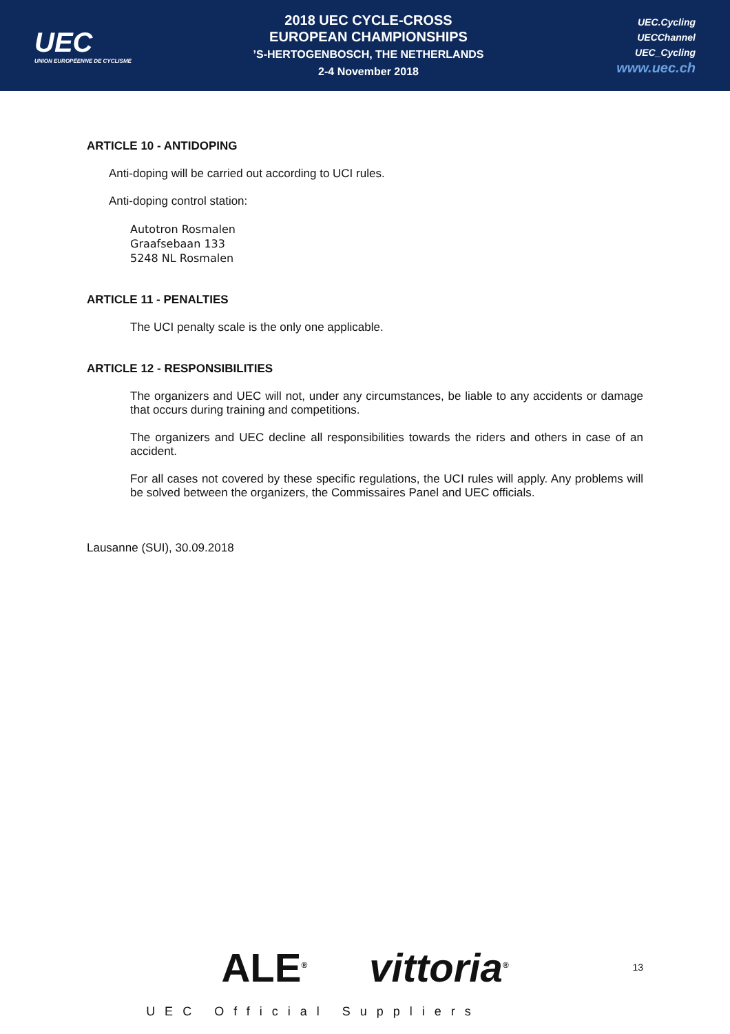UEC
UNION EUROPÉENNE DE CYCLISME
2018 UEC CYCLE-CROSS
EUROPEAN CHAMPIONSHIPS
’S-HERTOGENBOSCH, THE NETHERLANDS
2-4 November 2018
UEC.Cycling
UECChannel
UEC_Cycling
www.uec.ch
ARTICLE 10 - ANTIDOPING
Anti-doping will be carried out according to UCI rules.
Anti-doping control station:
Autotron Rosmalen
Graafsebaan 133
5248 NL Rosmalen
ARTICLE 11 - PENALTIES
The UCI penalty scale is the only one applicable.
ARTICLE 12 - RESPONSIBILITIES
The organizers and UEC will not, under any circumstances, be liable to any accidents or damage that occurs during training and competitions.
The organizers and UEC decline all responsibilities towards the riders and others in case of an accident.
For all cases not covered by these specific regulations, the UCI rules will apply. Any problems will be solved between the organizers, the Commissaires Panel and UEC officials.
Lausanne (SUI), 30.09.2018
ALE<sup>®</sup> vittoria<sup>®</sup>
13
UEC Official Suppliers